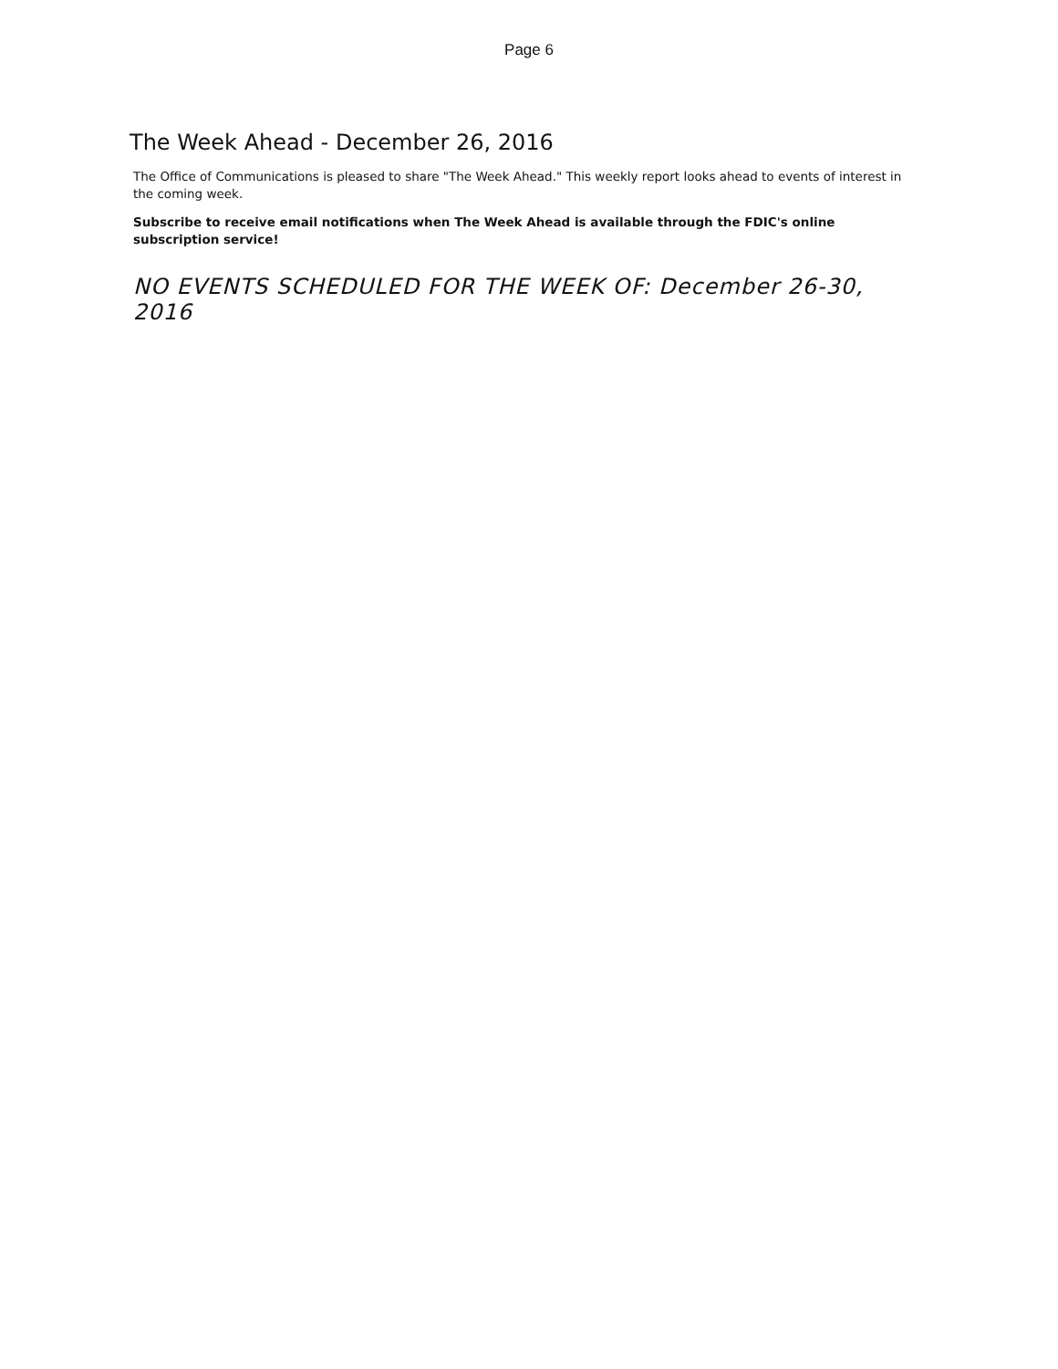Page 6
The Week Ahead - December 26, 2016
The Office of Communications is pleased to share "The Week Ahead." This weekly report looks ahead to events of interest in the coming week.
Subscribe to receive email notifications when The Week Ahead is available through the FDIC's online subscription service!
NO EVENTS SCHEDULED FOR THE WEEK OF: December 26-30, 2016